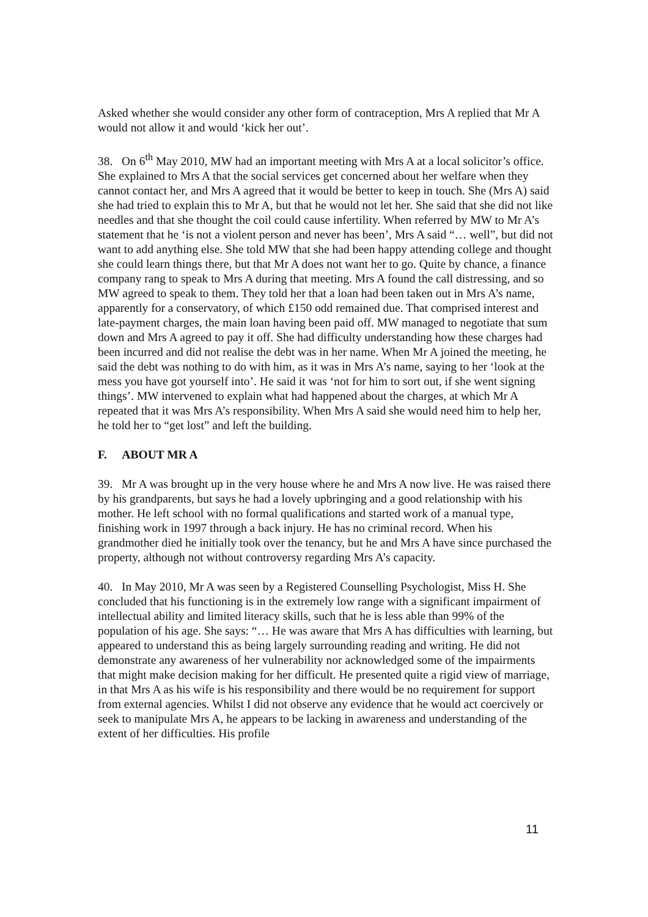Asked whether she would consider any other form of contraception, Mrs A replied that Mr A would not allow it and would ‘kick her out’.
38. On 6<sup>th</sup> May 2010, MW had an important meeting with Mrs A at a local solicitor’s office. She explained to Mrs A that the social services get concerned about her welfare when they cannot contact her, and Mrs A agreed that it would be better to keep in touch. She (Mrs A) said she had tried to explain this to Mr A, but that he would not let her. She said that she did not like needles and that she thought the coil could cause infertility. When referred by MW to Mr A’s statement that he ‘is not a violent person and never has been’, Mrs A said “… well”, but did not want to add anything else. She told MW that she had been happy attending college and thought she could learn things there, but that Mr A does not want her to go. Quite by chance, a finance company rang to speak to Mrs A during that meeting. Mrs A found the call distressing, and so MW agreed to speak to them. They told her that a loan had been taken out in Mrs A’s name, apparently for a conservatory, of which £150 odd remained due. That comprised interest and late-payment charges, the main loan having been paid off. MW managed to negotiate that sum down and Mrs A agreed to pay it off. She had difficulty understanding how these charges had been incurred and did not realise the debt was in her name. When Mr A joined the meeting, he said the debt was nothing to do with him, as it was in Mrs A’s name, saying to her ‘look at the mess you have got yourself into’. He said it was ‘not for him to sort out, if she went signing things’. MW intervened to explain what had happened about the charges, at which Mr A repeated that it was Mrs A’s responsibility. When Mrs A said she would need him to help her, he told her to “get lost” and left the building.
F. ABOUT MR A
39. Mr A was brought up in the very house where he and Mrs A now live. He was raised there by his grandparents, but says he had a lovely upbringing and a good relationship with his mother. He left school with no formal qualifications and started work of a manual type, finishing work in 1997 through a back injury. He has no criminal record. When his grandmother died he initially took over the tenancy, but he and Mrs A have since purchased the property, although not without controversy regarding Mrs A’s capacity.
40. In May 2010, Mr A was seen by a Registered Counselling Psychologist, Miss H. She concluded that his functioning is in the extremely low range with a significant impairment of intellectual ability and limited literacy skills, such that he is less able than 99% of the population of his age. She says: “… He was aware that Mrs A has difficulties with learning, but appeared to understand this as being largely surrounding reading and writing. He did not demonstrate any awareness of her vulnerability nor acknowledged some of the impairments that might make decision making for her difficult. He presented quite a rigid view of marriage, in that Mrs A as his wife is his responsibility and there would be no requirement for support from external agencies. Whilst I did not observe any evidence that he would act coercively or seek to manipulate Mrs A, he appears to be lacking in awareness and understanding of the extent of her difficulties. His profile
11